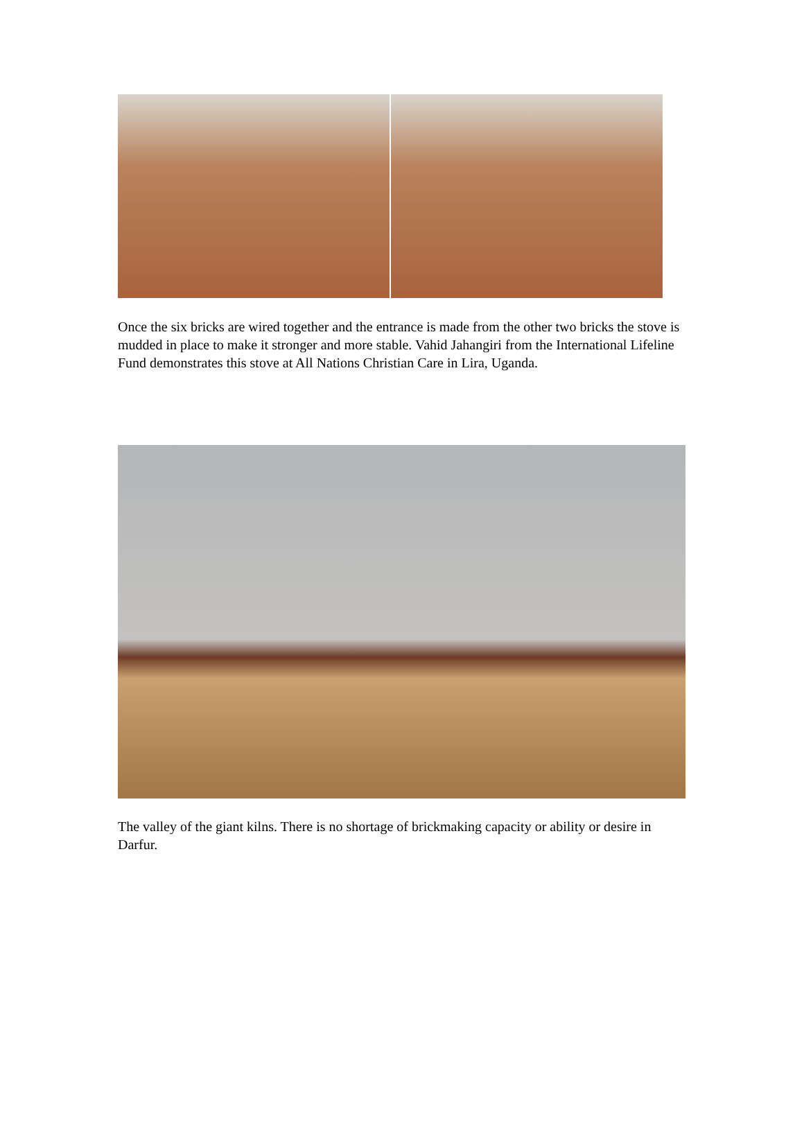Once the six bricks are wired together and the entrance is made from the other two bricks the stove is mudded in place to make it stronger and more stable. Vahid Jahangiri from the International Lifeline Fund demonstrates this stove at All Nations Christian Care in Lira, Uganda.
The valley of the giant kilns. There is no shortage of brickmaking capacity or ability or desire in Darfur.